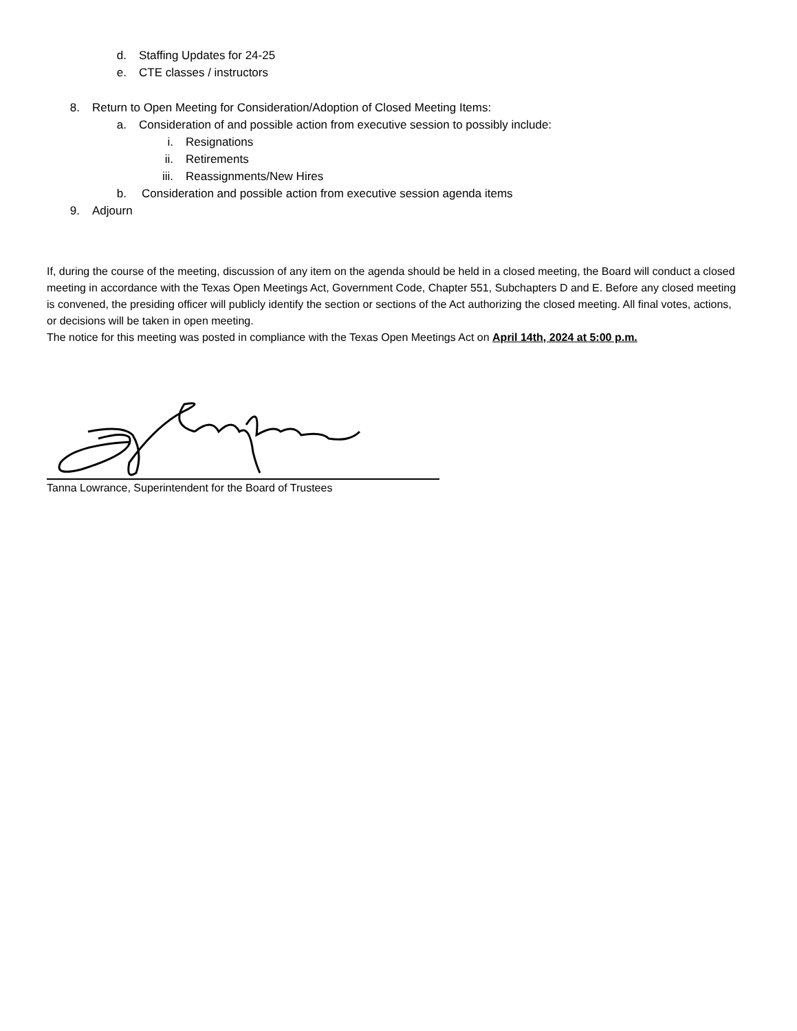d. Staffing Updates for 24-25
e. CTE classes / instructors
8. Return to Open Meeting for Consideration/Adoption of Closed Meeting Items:
a. Consideration of and possible action from executive session to possibly include:
i. Resignations
ii. Retirements
iii. Reassignments/New Hires
b. Consideration and possible action from executive session agenda items
9. Adjourn
If, during the course of the meeting, discussion of any item on the agenda should be held in a closed meeting, the Board will conduct a closed meeting in accordance with the Texas Open Meetings Act, Government Code, Chapter 551, Subchapters D and E. Before any closed meeting is convened, the presiding officer will publicly identify the section or sections of the Act authorizing the closed meeting. All final votes, actions, or decisions will be taken in open meeting.
The notice for this meeting was posted in compliance with the Texas Open Meetings Act on April 14th, 2024 at 5:00 p.m.
Tanna Lowrance, Superintendent for the Board of Trustees